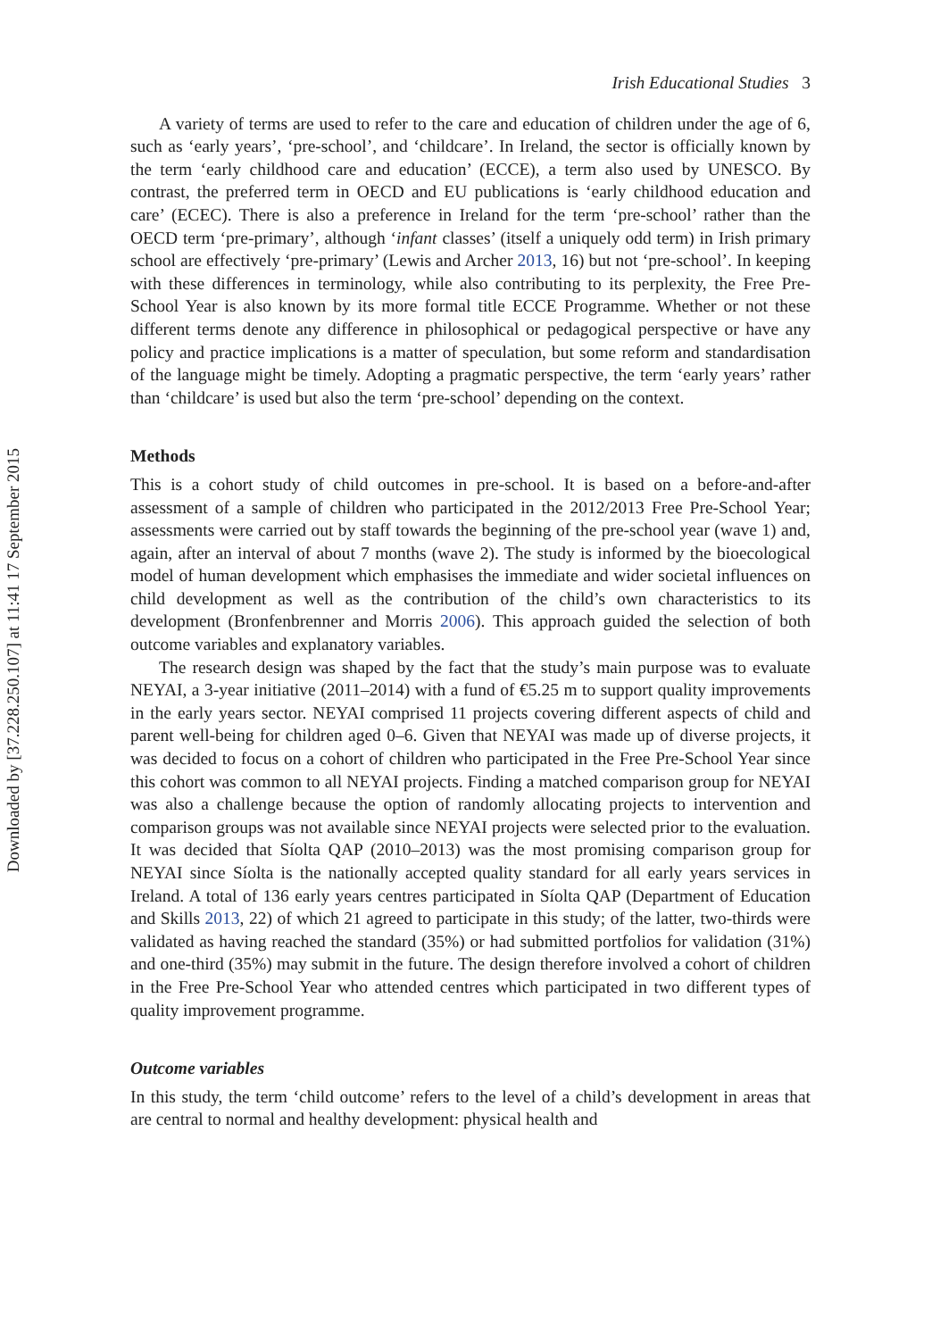Downloaded by [37.228.250.107] at 11:41 17 September 2015
Irish Educational Studies 3
A variety of terms are used to refer to the care and education of children under the age of 6, such as ‘early years’, ‘pre-school’, and ‘childcare’. In Ireland, the sector is officially known by the term ‘early childhood care and education’ (ECCE), a term also used by UNESCO. By contrast, the preferred term in OECD and EU publications is ‘early childhood education and care’ (ECEC). There is also a preference in Ireland for the term ‘pre-school’ rather than the OECD term ‘pre-primary’, although ‘infant classes’ (itself a uniquely odd term) in Irish primary school are effectively ‘pre-primary’ (Lewis and Archer 2013, 16) but not ‘pre-school’. In keeping with these differences in terminology, while also contributing to its perplexity, the Free Pre-School Year is also known by its more formal title ECCE Programme. Whether or not these different terms denote any difference in philosophical or pedagogical perspective or have any policy and practice implications is a matter of speculation, but some reform and standardisation of the language might be timely. Adopting a pragmatic perspective, the term ‘early years’ rather than ‘childcare’ is used but also the term ‘pre-school’ depending on the context.
Methods
This is a cohort study of child outcomes in pre-school. It is based on a before-and-after assessment of a sample of children who participated in the 2012/2013 Free Pre-School Year; assessments were carried out by staff towards the beginning of the pre-school year (wave 1) and, again, after an interval of about 7 months (wave 2). The study is informed by the bioecological model of human development which emphasises the immediate and wider societal influences on child development as well as the contribution of the child’s own characteristics to its development (Bronfenbrenner and Morris 2006). This approach guided the selection of both outcome variables and explanatory variables.
The research design was shaped by the fact that the study’s main purpose was to evaluate NEYAI, a 3-year initiative (2011–2014) with a fund of €5.25 m to support quality improvements in the early years sector. NEYAI comprised 11 projects covering different aspects of child and parent well-being for children aged 0–6. Given that NEYAI was made up of diverse projects, it was decided to focus on a cohort of children who participated in the Free Pre-School Year since this cohort was common to all NEYAI projects. Finding a matched comparison group for NEYAI was also a challenge because the option of randomly allocating projects to intervention and comparison groups was not available since NEYAI projects were selected prior to the evaluation. It was decided that Síolta QAP (2010–2013) was the most promising comparison group for NEYAI since Síolta is the nationally accepted quality standard for all early years services in Ireland. A total of 136 early years centres participated in Síolta QAP (Department of Education and Skills 2013, 22) of which 21 agreed to participate in this study; of the latter, two-thirds were validated as having reached the standard (35%) or had submitted portfolios for validation (31%) and one-third (35%) may submit in the future. The design therefore involved a cohort of children in the Free Pre-School Year who attended centres which participated in two different types of quality improvement programme.
Outcome variables
In this study, the term ‘child outcome’ refers to the level of a child’s development in areas that are central to normal and healthy development: physical health and